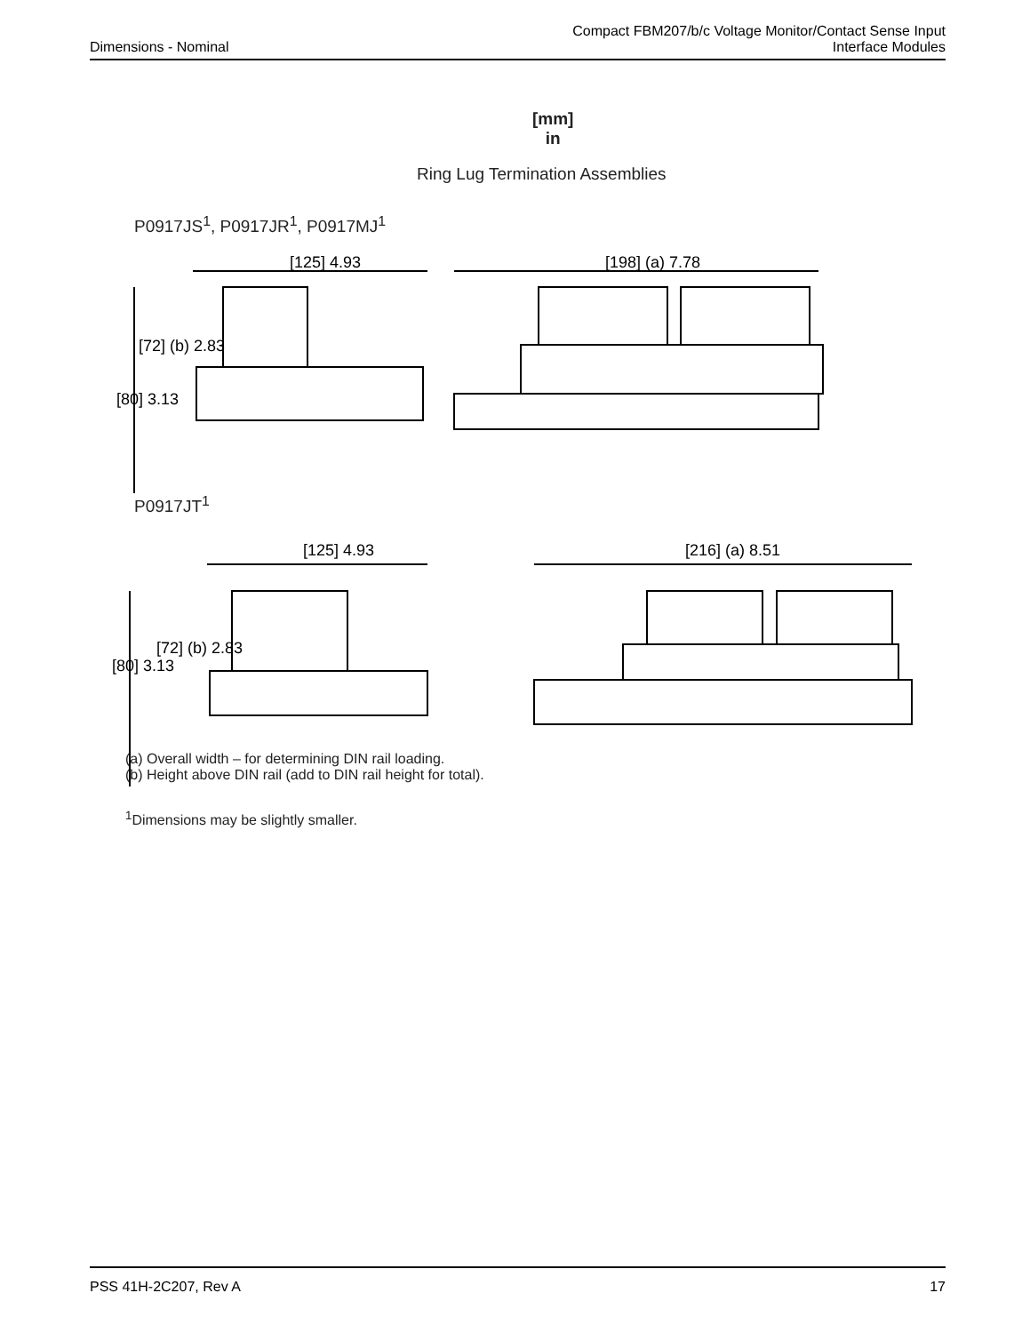Dimensions - Nominal
Compact FBM207/b/c Voltage Monitor/Contact Sense Input
Interface Modules
[mm]
in
Ring Lug Termination Assemblies
P0917JS<sup>1</sup>, P0917JR<sup>1</sup>, P0917MJ<sup>1</sup>
[125] 4.93
[198] (a) 7.78
[72] (b) 2.83
[80] 3.13
P0917JT<sup>1</sup>
[125] 4.93
[216] (a) 8.51
[80] 3.13
[72] (b) 2.83
(a) Overall width – for determining DIN rail loading.
(b) Height above DIN rail (add to DIN rail height for total).
<sup>1</sup> Dimensions may be slightly smaller.
PSS 41H-2C207, Rev A 17